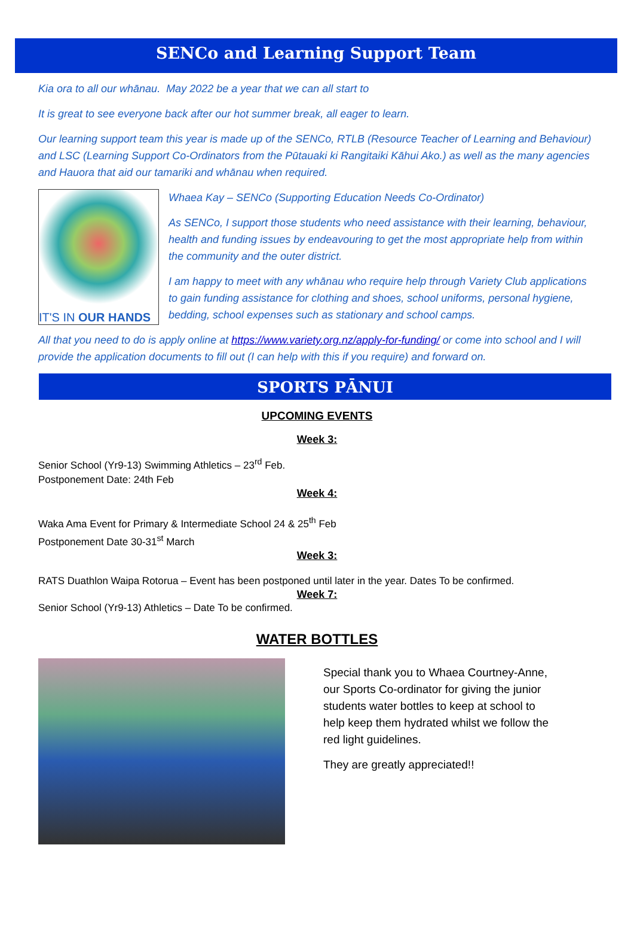SENCo and Learning Support Team
Kia ora to all our whānau. May 2022 be a year that we can all start to
It is great to see everyone back after our hot summer break, all eager to learn.
Our learning support team this year is made up of the SENCo, RTLB (Resource Teacher of Learning and Behaviour) and LSC (Learning Support Co-Ordinators from the Pūtauaki ki Rangitaiki Kāhui Ako.) as well as the many agencies and Hauora that aid our tamariki and whānau when required.
IT'S IN OUR HANDS
Whaea Kay – SENCo (Supporting Education Needs Co-Ordinator)
As SENCo, I support those students who need assistance with their learning, behaviour, health and funding issues by endeavouring to get the most appropriate help from within the community and the outer district.
I am happy to meet with any whānau who require help through Variety Club applications to gain funding assistance for clothing and shoes, school uniforms, personal hygiene, bedding, school expenses such as stationary and school camps.
All that you need to do is apply online at https://www.variety.org.nz/apply-for-funding/ or come into school and I will provide the application documents to fill out (I can help with this if you require) and forward on.
SPORTS PĀNUI
UPCOMING EVENTS
Week 3:
Senior School (Yr9-13) Swimming Athletics – 23<sup>rd</sup> Feb.
Postponement Date: 24th Feb
Week 4:
Waka Ama Event for Primary & Intermediate School 24 & 25<sup>th</sup> Feb
Postponement Date 30-31<sup>st</sup> March
Week 3:
RATS Duathlon Waipa Rotorua – Event has been postponed until later in the year. Dates To be confirmed.
Week 7:
Senior School (Yr9-13) Athletics – Date To be confirmed.
WATER BOTTLES
Special thank you to Whaea Courtney-Anne, our Sports Co-ordinator for giving the junior students water bottles to keep at school to help keep them hydrated whilst we follow the red light guidelines.
They are greatly appreciated!!